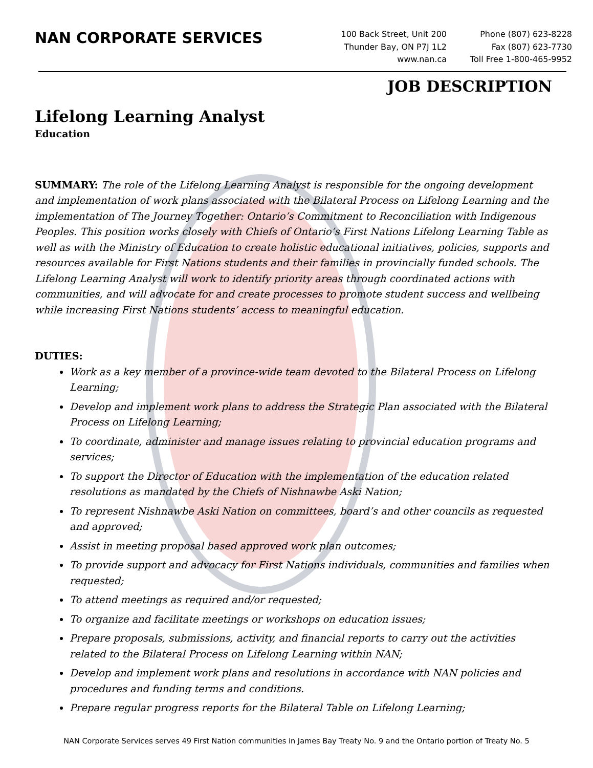NAN CORPORATE SERVICES
100 Back Street, Unit 200
Thunder Bay, ON P7J 1L2
www.nan.ca
Phone (807) 623-8228
Fax (807) 623-7730
Toll Free 1-800-465-9952
JOB DESCRIPTION
Lifelong Learning Analyst
Education
SUMMARY: The role of the Lifelong Learning Analyst is responsible for the ongoing development and implementation of work plans associated with the Bilateral Process on Lifelong Learning and the implementation of The Journey Together: Ontario’s Commitment to Reconciliation with Indigenous Peoples. This position works closely with Chiefs of Ontario’s First Nations Lifelong Learning Table as well as with the Ministry of Education to create holistic educational initiatives, policies, supports and resources available for First Nations students and their families in provincially funded schools. The Lifelong Learning Analyst will work to identify priority areas through coordinated actions with communities, and will advocate for and create processes to promote student success and wellbeing while increasing First Nations students’ access to meaningful education.
DUTIES:
Work as a key member of a province-wide team devoted to the Bilateral Process on Lifelong Learning;
Develop and implement work plans to address the Strategic Plan associated with the Bilateral Process on Lifelong Learning;
To coordinate, administer and manage issues relating to provincial education programs and services;
To support the Director of Education with the implementation of the education related resolutions as mandated by the Chiefs of Nishnawbe Aski Nation;
To represent Nishnawbe Aski Nation on committees, board’s and other councils as requested and approved;
Assist in meeting proposal based approved work plan outcomes;
To provide support and advocacy for First Nations individuals, communities and families when requested;
To attend meetings as required and/or requested;
To organize and facilitate meetings or workshops on education issues;
Prepare proposals, submissions, activity, and financial reports to carry out the activities related to the Bilateral Process on Lifelong Learning within NAN;
Develop and implement work plans and resolutions in accordance with NAN policies and procedures and funding terms and conditions.
Prepare regular progress reports for the Bilateral Table on Lifelong Learning;
NAN Corporate Services serves 49 First Nation communities in James Bay Treaty No. 9 and the Ontario portion of Treaty No. 5